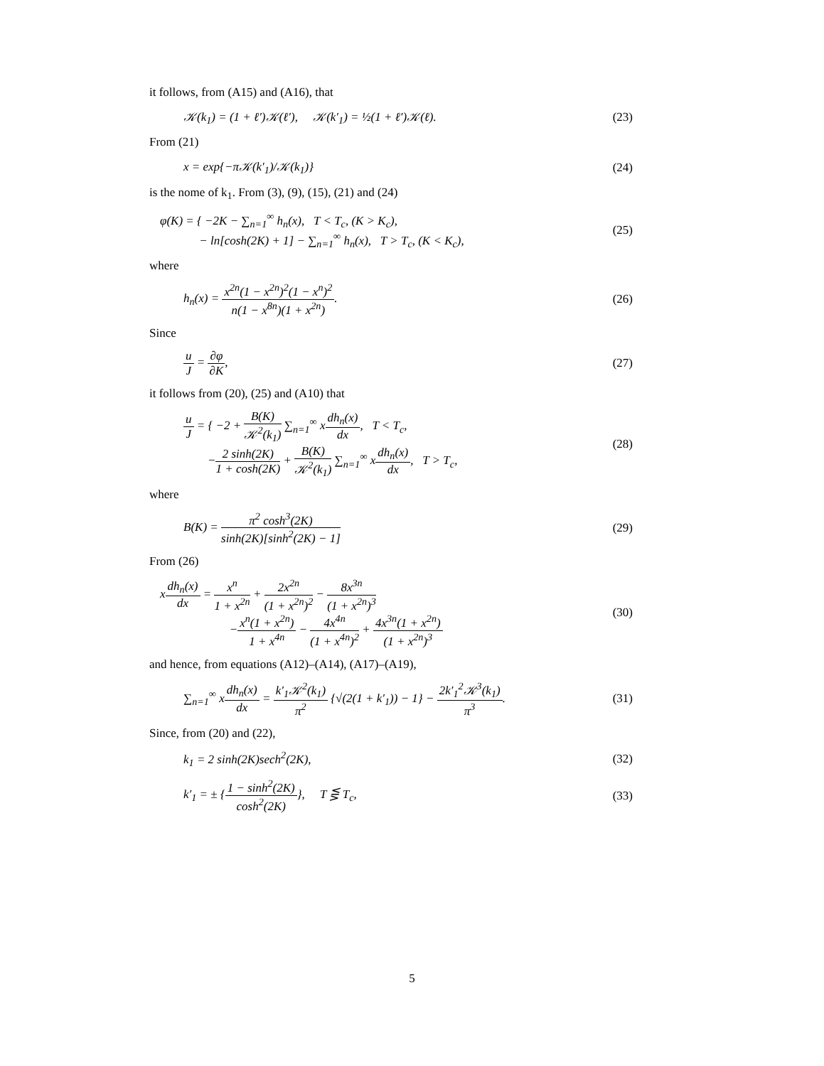it follows, from (A15) and (A16), that
𝒦(k<sub>1</sub>) = (1 + ℓ′)𝒦(ℓ′), 𝒦(k′<sub>1</sub>) = ½(1 + ℓ′)𝒦(ℓ). (23)
From (21)
x = exp{−π𝒦(k′<sub>1</sub>)/𝒦(k<sub>1</sub>)} (24)
is the nome of k<sub>1</sub>. From (3), (9), (15), (21) and (24)
φ(K) = { −2K − ∑<sub>n=1</sub><sup>∞</sup> h<sub>n</sub>(x), T < T<sub>c</sub>, (K > K<sub>c</sub>),
− ln[cosh(2K) + 1] − ∑<sub>n=1</sub><sup>∞</sup> h<sub>n</sub>(x), T > T<sub>c</sub>, (K < K<sub>c</sub>), (25)
where
h<sub>n</sub>(x) = x<sup>2n</sup>(1 − x<sup>2n</sup>)<sup>2</sup>(1 − x<sup>n</sup>)<sup>2</sup> n(1 − x<sup>8n</sup>)(1 + x<sup>2n</sup>). (26)
Since
u J = ∂φ ∂K, (27)
it follows from (20), (25) and (A10) that
u J = { −2 + B(K) 𝒦<sup>2</sup>(k<sub>1</sub>) ∑<sub>n=1</sub><sup>∞</sup> xdh<sub>n</sub>(x) dx, T < T<sub>c</sub>,
−2 sinh(2K) 1 + cosh(2K) + B(K) 𝒦<sup>2</sup>(k<sub>1</sub>) ∑<sub>n=1</sub><sup>∞</sup> xdh<sub>n</sub>(x) dx, T > T<sub>c</sub>, (28)
where
B(K) = π<sup>2</sup> cosh<sup>3</sup>(2K) sinh(2K)[sinh<sup>2</sup>(2K) − 1] (29)
From (26)
xdh<sub>n</sub>(x) dx = x<sup>n</sup> 1 + x<sup>2n</sup> + 2x<sup>2n</sup> (1 + x<sup>2n</sup>)<sup>2</sup> − 8x<sup>3n</sup> (1 + x<sup>2n</sup>)<sup>3</sup>
−x<sup>n</sup>(1 + x<sup>2n</sup>) 1 + x<sup>4n</sup> − 4x<sup>4n</sup> (1 + x<sup>4n</sup>)<sup>2</sup> + 4x<sup>3n</sup>(1 + x<sup>2n</sup>) (1 + x<sup>2n</sup>)<sup>3</sup> (30)
and hence, from equations (A12)–(A14), (A17)–(A19),
∑<sub>n=1</sub><sup>∞</sup> xdh<sub>n</sub>(x) dx = k′<sub>1</sub>𝒦<sup>2</sup>(k<sub>1</sub>) π<sup>2</sup> {√(2(1 + k′<sub>1</sub>)) − 1} − 2k′<sub>1</sub><sup>2</sup>𝒦<sup>3</sup>(k<sub>1</sub>) π<sup>3</sup>. (31)
Since, from (20) and (22),
k<sub>1</sub> = 2 sinh(2K)sech<sup>2</sup>(2K), (32)
k′<sub>1</sub> = ± {1 − sinh<sup>2</sup>(2K) cosh<sup>2</sup>(2K)}, T ⋚ T<sub>c</sub>, (33)
5